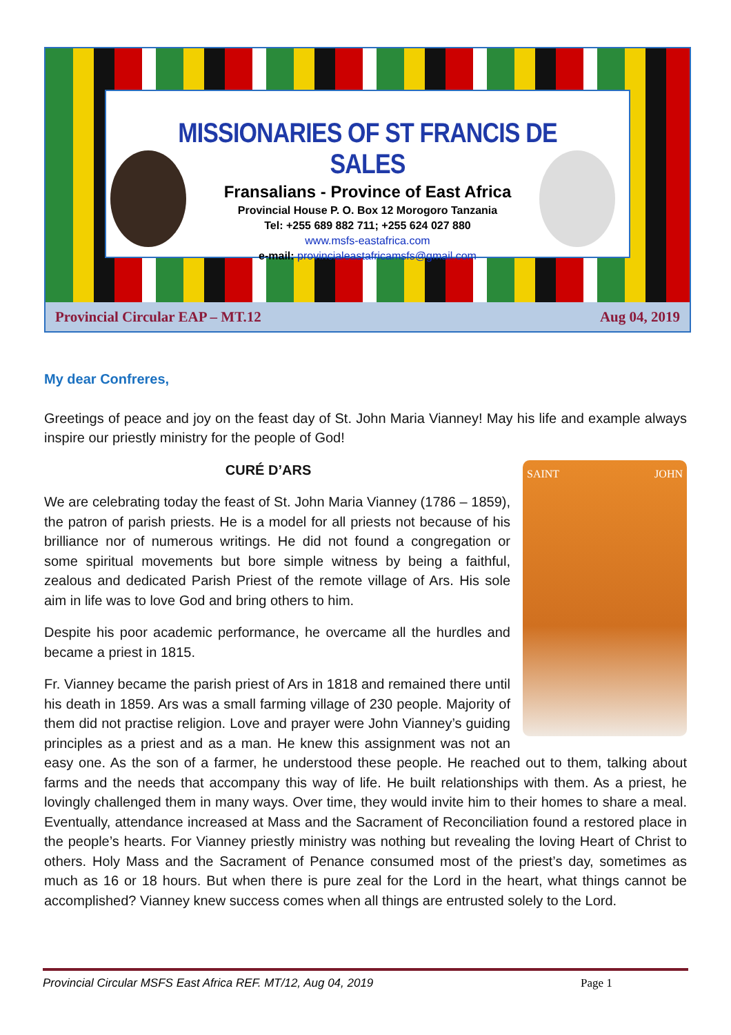MISSIONARIES OF ST FRANCIS DE SALES
Fransalians - Province of East Africa
Provincial House P. O. Box 12 Morogoro Tanzania
Tel: +255 689 882 711; +255 624 027 880
www.msfs-eastafrica.com
e-mail: provincialeastafricamsfs@gmail.com
Provincial Circular EAP – MT.12 Aug 04, 2019
My dear Confreres,
Greetings of peace and joy on the feast day of St. John Maria Vianney! May his life and example always inspire our priestly ministry for the people of God!
SAINT JOHN
CURÉ D’ARS
We are celebrating today the feast of St. John Maria Vianney (1786 – 1859), the patron of parish priests. He is a model for all priests not because of his brilliance nor of numerous writings. He did not found a congregation or some spiritual movements but bore simple witness by being a faithful, zealous and dedicated Parish Priest of the remote village of Ars. His sole aim in life was to love God and bring others to him.
Despite his poor academic performance, he overcame all the hurdles and became a priest in 1815.
Fr. Vianney became the parish priest of Ars in 1818 and remained there until his death in 1859. Ars was a small farming village of 230 people. Majority of them did not practise religion. Love and prayer were John Vianney’s guiding principles as a priest and as a man. He knew this assignment was not an easy one. As the son of a farmer, he understood these people. He reached out to them, talking about farms and the needs that accompany this way of life. He built relationships with them. As a priest, he lovingly challenged them in many ways. Over time, they would invite him to their homes to share a meal. Eventually, attendance increased at Mass and the Sacrament of Reconciliation found a restored place in the people’s hearts. For Vianney priestly ministry was nothing but revealing the loving Heart of Christ to others. Holy Mass and the Sacrament of Penance consumed most of the priest’s day, sometimes as much as 16 or 18 hours. But when there is pure zeal for the Lord in the heart, what things cannot be accomplished? Vianney knew success comes when all things are entrusted solely to the Lord.
Provincial Circular MSFS East Africa REF. MT/12, Aug 04, 2019 Page 1